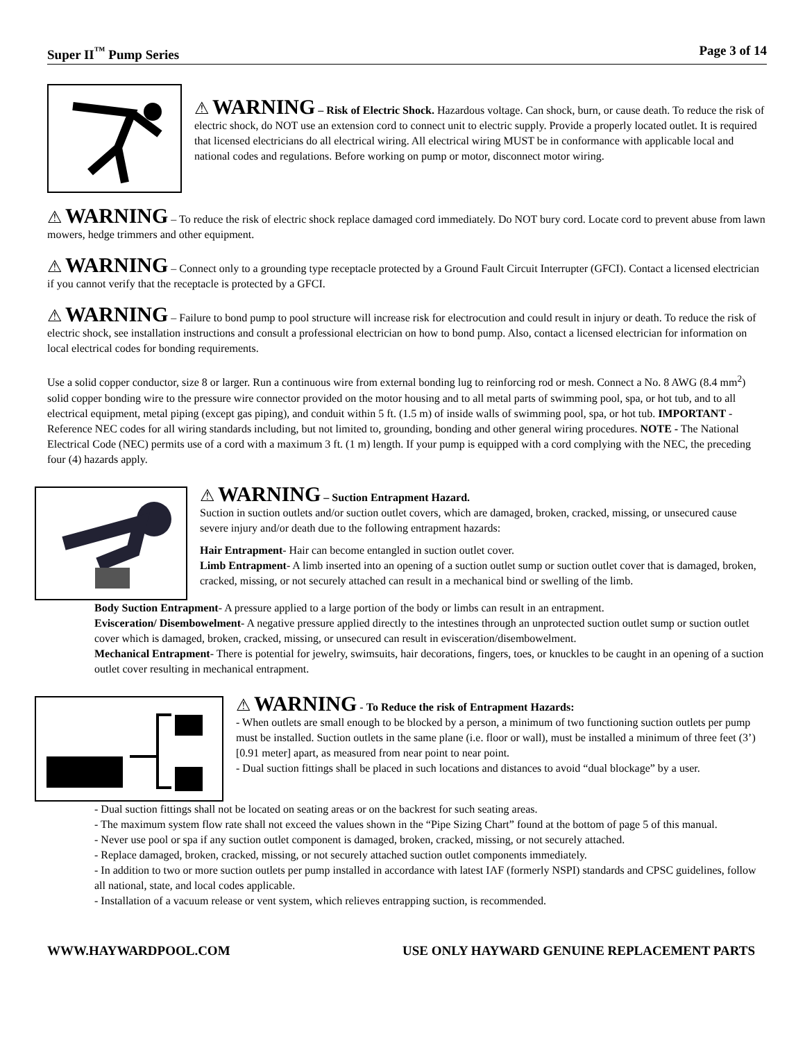Super II<sup>™</sup> Pump Series Page 3 of 14
⚠ WARNING – Risk of Electric Shock. Hazardous voltage. Can shock, burn, or cause death. To reduce the risk of electric shock, do NOT use an extension cord to connect unit to electric supply. Provide a properly located outlet. It is required that licensed electricians do all electrical wiring. All electrical wiring MUST be in conformance with applicable local and national codes and regulations. Before working on pump or motor, disconnect motor wiring.
⚠ WARNING – To reduce the risk of electric shock replace damaged cord immediately. Do NOT bury cord. Locate cord to prevent abuse from lawn mowers, hedge trimmers and other equipment.
⚠ WARNING – Connect only to a grounding type receptacle protected by a Ground Fault Circuit Interrupter (GFCI). Contact a licensed electrician if you cannot verify that the receptacle is protected by a GFCI.
⚠ WARNING – Failure to bond pump to pool structure will increase risk for electrocution and could result in injury or death. To reduce the risk of electric shock, see installation instructions and consult a professional electrician on how to bond pump. Also, contact a licensed electrician for information on local electrical codes for bonding requirements.
Use a solid copper conductor, size 8 or larger. Run a continuous wire from external bonding lug to reinforcing rod or mesh. Connect a No. 8 AWG (8.4 mm<sup>2</sup>) solid copper bonding wire to the pressure wire connector provided on the motor housing and to all metal parts of swimming pool, spa, or hot tub, and to all electrical equipment, metal piping (except gas piping), and conduit within 5 ft. (1.5 m) of inside walls of swimming pool, spa, or hot tub. IMPORTANT - Reference NEC codes for all wiring standards including, but not limited to, grounding, bonding and other general wiring procedures. NOTE - The National Electrical Code (NEC) permits use of a cord with a maximum 3 ft. (1 m) length. If your pump is equipped with a cord complying with the NEC, the preceding four (4) hazards apply.
⚠ WARNING – Suction Entrapment Hazard.
Suction in suction outlets and/or suction outlet covers, which are damaged, broken, cracked, missing, or unsecured cause severe injury and/or death due to the following entrapment hazards:
Hair Entrapment- Hair can become entangled in suction outlet cover.
Limb Entrapment- A limb inserted into an opening of a suction outlet sump or suction outlet cover that is damaged, broken, cracked, missing, or not securely attached can result in a mechanical bind or swelling of the limb.
Body Suction Entrapment- A pressure applied to a large portion of the body or limbs can result in an entrapment.
Evisceration/ Disembowelment- A negative pressure applied directly to the intestines through an unprotected suction outlet sump or suction outlet cover which is damaged, broken, cracked, missing, or unsecured can result in evisceration/disembowelment.
Mechanical Entrapment- There is potential for jewelry, swimsuits, hair decorations, fingers, toes, or knuckles to be caught in an opening of a suction outlet cover resulting in mechanical entrapment.
⚠ WARNING - To Reduce the risk of Entrapment Hazards:
- When outlets are small enough to be blocked by a person, a minimum of two functioning suction outlets per pump must be installed. Suction outlets in the same plane (i.e. floor or wall), must be installed a minimum of three feet (3’) [0.91 meter] apart, as measured from near point to near point.
- Dual suction fittings shall be placed in such locations and distances to avoid “dual blockage” by a user.
- Dual suction fittings shall not be located on seating areas or on the backrest for such seating areas.
- The maximum system flow rate shall not exceed the values shown in the “Pipe Sizing Chart” found at the bottom of page 5 of this manual.
- Never use pool or spa if any suction outlet component is damaged, broken, cracked, missing, or not securely attached.
- Replace damaged, broken, cracked, missing, or not securely attached suction outlet components immediately.
- In addition to two or more suction outlets per pump installed in accordance with latest IAF (formerly NSPI) standards and CPSC guidelines, follow all national, state, and local codes applicable.
- Installation of a vacuum release or vent system, which relieves entrapping suction, is recommended.
WWW.HAYWARDPOOL.COM USE ONLY HAYWARD GENUINE REPLACEMENT PARTS